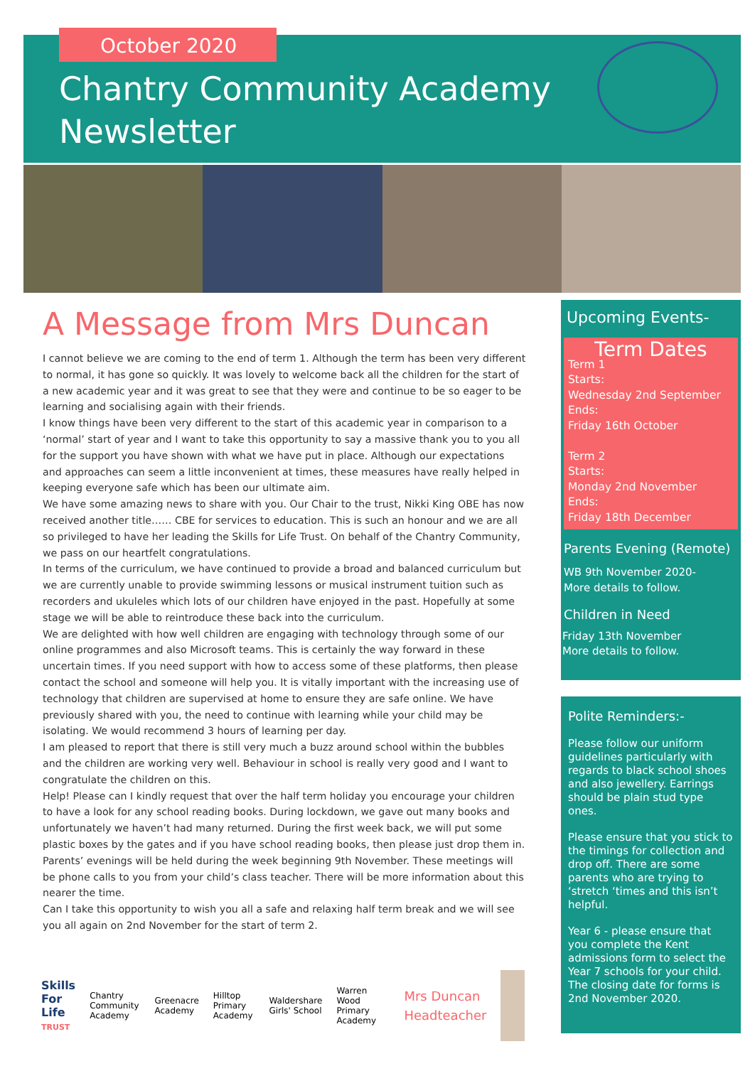October 2020
Chantry Community Academy
Newsletter
A Message from Mrs Duncan
I cannot believe we are coming to the end of term 1. Although the term has been very different to normal, it has gone so quickly. It was lovely to welcome back all the children for the start of a new academic year and it was great to see that they were and continue to be so eager to be learning and socialising again with their friends.
I know things have been very different to the start of this academic year in comparison to a ‘normal’ start of year and I want to take this opportunity to say a massive thank you to you all for the support you have shown with what we have put in place. Although our expectations and approaches can seem a little inconvenient at times, these measures have really helped in keeping everyone safe which has been our ultimate aim.
We have some amazing news to share with you. Our Chair to the trust, Nikki King OBE has now received another title…… CBE for services to education. This is such an honour and we are all so privileged to have her leading the Skills for Life Trust. On behalf of the Chantry Community, we pass on our heartfelt congratulations.
In terms of the curriculum, we have continued to provide a broad and balanced curriculum but we are currently unable to provide swimming lessons or musical instrument tuition such as recorders and ukuleles which lots of our children have enjoyed in the past. Hopefully at some stage we will be able to reintroduce these back into the curriculum.
We are delighted with how well children are engaging with technology through some of our online programmes and also Microsoft teams. This is certainly the way forward in these uncertain times. If you need support with how to access some of these platforms, then please contact the school and someone will help you. It is vitally important with the increasing use of technology that children are supervised at home to ensure they are safe online. We have previously shared with you, the need to continue with learning while your child may be isolating. We would recommend 3 hours of learning per day.
I am pleased to report that there is still very much a buzz around school within the bubbles and the children are working very well. Behaviour in school is really very good and I want to congratulate the children on this.
Help! Please can I kindly request that over the half term holiday you encourage your children to have a look for any school reading books. During lockdown, we gave out many books and unfortunately we haven’t had many returned. During the first week back, we will put some plastic boxes by the gates and if you have school reading books, then please just drop them in.
Parents’ evenings will be held during the week beginning 9th November. These meetings will be phone calls to you from your child’s class teacher. There will be more information about this nearer the time.
Can I take this opportunity to wish you all a safe and relaxing half term break and we will see you all again on 2nd November for the start of term 2.
Skills
For Life
TRUST
Chantry Community Academy Greenacre Academy Hilltop Primary Academy Waldershare Girls' School Warren Wood Primary Academy
Mrs Duncan
Headteacher
Upcoming Events-
Term Dates
Term 1
Starts:
Wednesday 2nd September
Ends:
Friday 16th October
Term 2
Starts:
Monday 2nd November
Ends:
Friday 18th December
Parents Evening (Remote)
WB 9th November 2020-
More details to follow.
Children in Need
Friday 13th November
More details to follow.
Polite Reminders:-
Please follow our uniform guidelines particularly with regards to black school shoes and also jewellery. Earrings should be plain stud type ones.
Please ensure that you stick to the timings for collection and drop off. There are some parents who are trying to ‘stretch ‘times and this isn’t helpful.
Year 6 - please ensure that you complete the Kent admissions form to select the Year 7 schools for your child. The closing date for forms is 2nd November 2020.